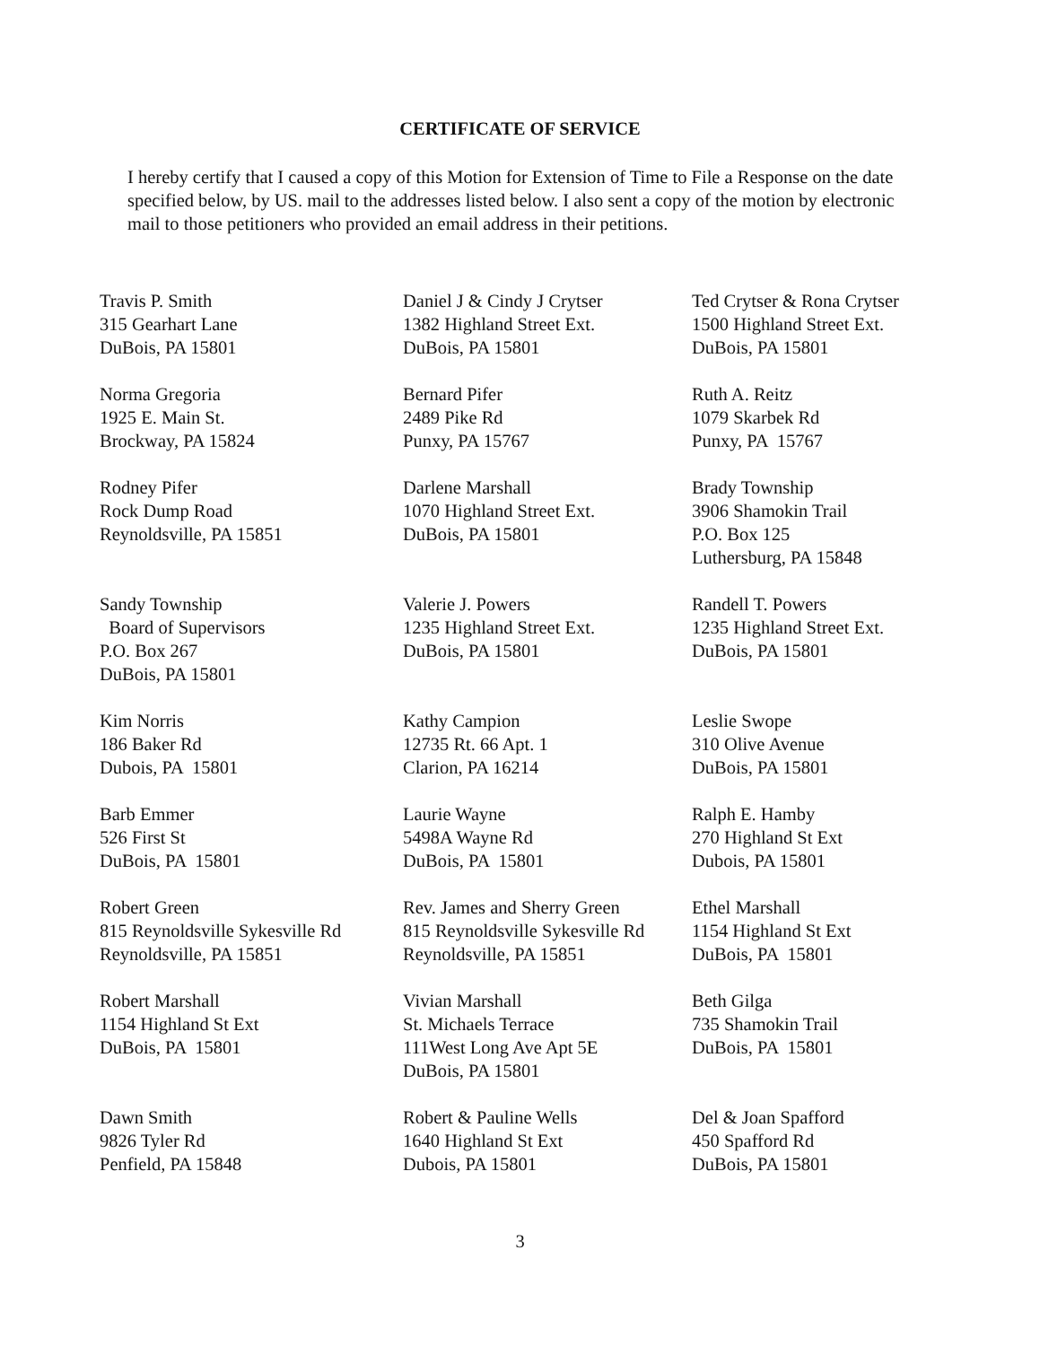CERTIFICATE OF SERVICE
I hereby certify that I caused a copy of this Motion for Extension of Time to File a Response on the date specified below, by US. mail to the addresses listed below. I also sent a copy of the motion by electronic mail to those petitioners who provided an email address in their petitions.
Travis P. Smith 315 Gearhart Lane DuBois, PA 15801
Daniel J & Cindy J Crytser 1382 Highland Street Ext. DuBois, PA 15801
Ted Crytser & Rona Crytser 1500 Highland Street Ext. DuBois, PA 15801
Norma Gregoria 1925 E. Main St. Brockway, PA 15824
Bernard Pifer 2489 Pike Rd Punxy, PA 15767
Ruth A. Reitz 1079 Skarbek Rd Punxy, PA 15767
Rodney Pifer Rock Dump Road Reynoldsville, PA 15851
Darlene Marshall 1070 Highland Street Ext. DuBois, PA 15801
Brady Township 3906 Shamokin Trail P.O. Box 125 Luthersburg, PA 15848
Sandy Township Board of Supervisors P.O. Box 267 DuBois, PA 15801
Valerie J. Powers 1235 Highland Street Ext. DuBois, PA 15801
Randell T. Powers 1235 Highland Street Ext. DuBois, PA 15801
Kim Norris 186 Baker Rd Dubois, PA 15801
Kathy Campion 12735 Rt. 66 Apt. 1 Clarion, PA 16214
Leslie Swope 310 Olive Avenue DuBois, PA 15801
Barb Emmer 526 First St DuBois, PA 15801
Laurie Wayne 5498A Wayne Rd DuBois, PA 15801
Ralph E. Hamby 270 Highland St Ext Dubois, PA 15801
Robert Green 815 Reynoldsville Sykesville Rd Reynoldsville, PA 15851
Rev. James and Sherry Green 815 Reynoldsville Sykesville Rd Reynoldsville, PA 15851
Ethel Marshall 1154 Highland St Ext DuBois, PA 15801
Robert Marshall 1154 Highland St Ext DuBois, PA 15801
Vivian Marshall St. Michaels Terrace 111West Long Ave Apt 5E DuBois, PA 15801
Beth Gilga 735 Shamokin Trail DuBois, PA 15801
Dawn Smith 9826 Tyler Rd Penfield, PA 15848
Robert & Pauline Wells 1640 Highland St Ext Dubois, PA 15801
Del & Joan Spafford 450 Spafford Rd DuBois, PA 15801
3